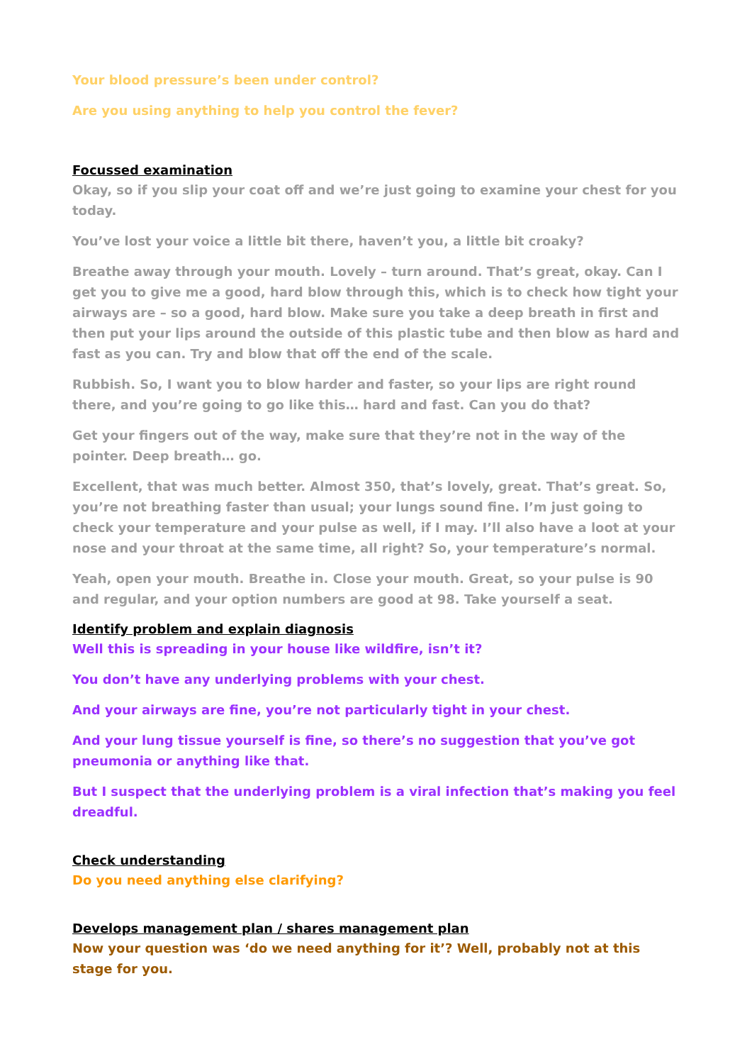Your blood pressure’s been under control?
Are you using anything to help you control the fever?
Focussed examination
Okay, so if you slip your coat off and we’re just going to examine your chest for you today.
You’ve lost your voice a little bit there, haven’t you, a little bit croaky?
Breathe away through your mouth. Lovely – turn around. That’s great, okay. Can I get you to give me a good, hard blow through this, which is to check how tight your airways are – so a good, hard blow. Make sure you take a deep breath in first and then put your lips around the outside of this plastic tube and then blow as hard and fast as you can. Try and blow that off the end of the scale.
Rubbish. So, I want you to blow harder and faster, so your lips are right round there, and you’re going to go like this… hard and fast. Can you do that?
Get your fingers out of the way, make sure that they’re not in the way of the pointer. Deep breath… go.
Excellent, that was much better. Almost 350, that’s lovely, great. That’s great. So, you’re not breathing faster than usual; your lungs sound fine. I’m just going to check your temperature and your pulse as well, if I may. I’ll also have a loot at your nose and your throat at the same time, all right? So, your temperature’s normal.
Yeah, open your mouth. Breathe in. Close your mouth. Great, so your pulse is 90 and regular, and your option numbers are good at 98. Take yourself a seat.
Identify problem and explain diagnosis
Well this is spreading in your house like wildfire, isn’t it?
You don’t have any underlying problems with your chest.
And your airways are fine, you’re not particularly tight in your chest.
And your lung tissue yourself is fine, so there’s no suggestion that you’ve got pneumonia or anything like that.
But I suspect that the underlying problem is a viral infection that’s making you feel dreadful.
Check understanding
Do you need anything else clarifying?
Develops management plan / shares management plan
Now your question was ‘do we need anything for it’? Well, probably not at this stage for you.